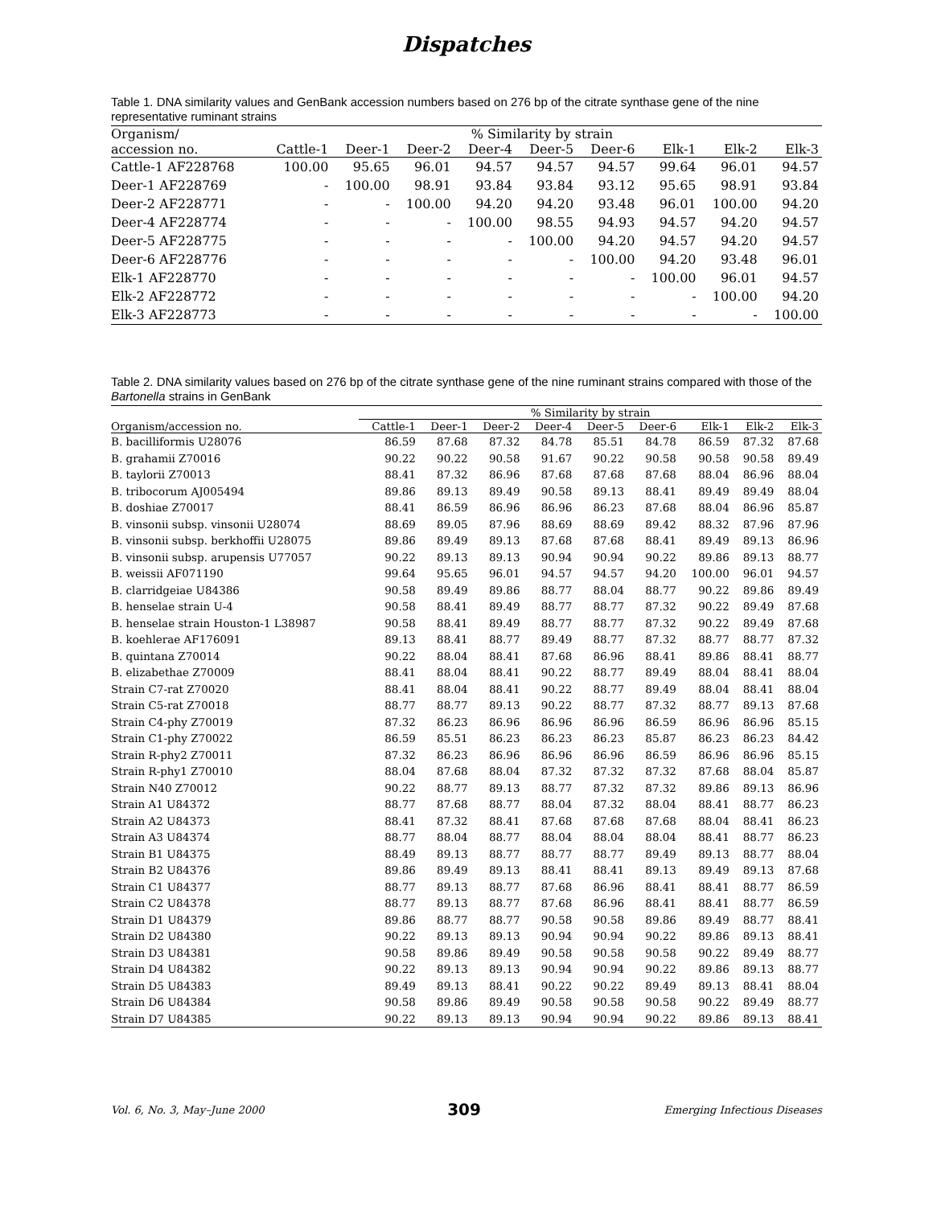Dispatches
Table 1. DNA similarity values and GenBank accession numbers based on 276 bp of the citrate synthase gene of the nine representative ruminant strains
| Organism/ | % Similarity by strain | | | | | | | | |
| --- | --- | --- | --- | --- | --- | --- | --- | --- | --- |
| accession no. | Cattle-1 | Deer-1 | Deer-2 | Deer-4 | Deer-5 | Deer-6 | Elk-1 | Elk-2 | Elk-3 |
| Cattle-1 AF228768 | 100.00 | 95.65 | 96.01 | 94.57 | 94.57 | 94.57 | 99.64 | 96.01 | 94.57 |
| Deer-1 AF228769 | - | 100.00 | 98.91 | 93.84 | 93.84 | 93.12 | 95.65 | 98.91 | 93.84 |
| Deer-2 AF228771 | - | - | 100.00 | 94.20 | 94.20 | 93.48 | 96.01 | 100.00 | 94.20 |
| Deer-4 AF228774 | - | - | - | 100.00 | 98.55 | 94.93 | 94.57 | 94.20 | 94.57 |
| Deer-5 AF228775 | - | - | - | - | 100.00 | 94.20 | 94.57 | 94.20 | 94.57 |
| Deer-6 AF228776 | - | - | - | - | - | 100.00 | 94.20 | 93.48 | 96.01 |
| Elk-1 AF228770 | - | - | - | - | - | - | 100.00 | 96.01 | 94.57 |
| Elk-2 AF228772 | - | - | - | - | - | - | - | 100.00 | 94.20 |
| Elk-3 AF228773 | - | - | - | - | - | - | - | - | 100.00 |
Table 2. DNA similarity values based on 276 bp of the citrate synthase gene of the nine ruminant strains compared with those of the Bartonella strains in GenBank
| | % Similarity by strain | | | | | | | | |
| --- | --- | --- | --- | --- | --- | --- | --- | --- | --- |
| Organism/accession no. | Cattle-1 | Deer-1 | Deer-2 | Deer-4 | Deer-5 | Deer-6 | Elk-1 | Elk-2 | Elk-3 |
| B. bacilliformis U28076 | 86.59 | 87.68 | 87.32 | 84.78 | 85.51 | 84.78 | 86.59 | 87.32 | 87.68 |
| B. grahamii Z70016 | 90.22 | 90.22 | 90.58 | 91.67 | 90.22 | 90.58 | 90.58 | 90.58 | 89.49 |
| B. taylorii Z70013 | 88.41 | 87.32 | 86.96 | 87.68 | 87.68 | 87.68 | 88.04 | 86.96 | 88.04 |
| B. tribocorum AJ005494 | 89.86 | 89.13 | 89.49 | 90.58 | 89.13 | 88.41 | 89.49 | 89.49 | 88.04 |
| B. doshiae Z70017 | 88.41 | 86.59 | 86.96 | 86.96 | 86.23 | 87.68 | 88.04 | 86.96 | 85.87 |
| B. vinsonii subsp. vinsonii U28074 | 88.69 | 89.05 | 87.96 | 88.69 | 88.69 | 89.42 | 88.32 | 87.96 | 87.96 |
| B. vinsonii subsp. berkhoffii U28075 | 89.86 | 89.49 | 89.13 | 87.68 | 87.68 | 88.41 | 89.49 | 89.13 | 86.96 |
| B. vinsonii subsp. arupensis U77057 | 90.22 | 89.13 | 89.13 | 90.94 | 90.94 | 90.22 | 89.86 | 89.13 | 88.77 |
| B. weissii AF071190 | 99.64 | 95.65 | 96.01 | 94.57 | 94.57 | 94.20 | 100.00 | 96.01 | 94.57 |
| B. clarridgeiae U84386 | 90.58 | 89.49 | 89.86 | 88.77 | 88.04 | 88.77 | 90.22 | 89.86 | 89.49 |
| B. henselae strain U-4 | 90.58 | 88.41 | 89.49 | 88.77 | 88.77 | 87.32 | 90.22 | 89.49 | 87.68 |
| B. henselae strain Houston-1 L38987 | 90.58 | 88.41 | 89.49 | 88.77 | 88.77 | 87.32 | 90.22 | 89.49 | 87.68 |
| B. koehlerae AF176091 | 89.13 | 88.41 | 88.77 | 89.49 | 88.77 | 87.32 | 88.77 | 88.77 | 87.32 |
| B. quintana Z70014 | 90.22 | 88.04 | 88.41 | 87.68 | 86.96 | 88.41 | 89.86 | 88.41 | 88.77 |
| B. elizabethae Z70009 | 88.41 | 88.04 | 88.41 | 90.22 | 88.77 | 89.49 | 88.04 | 88.41 | 88.04 |
| Strain C7-rat Z70020 | 88.41 | 88.04 | 88.41 | 90.22 | 88.77 | 89.49 | 88.04 | 88.41 | 88.04 |
| Strain C5-rat Z70018 | 88.77 | 88.77 | 89.13 | 90.22 | 88.77 | 87.32 | 88.77 | 89.13 | 87.68 |
| Strain C4-phy Z70019 | 87.32 | 86.23 | 86.96 | 86.96 | 86.96 | 86.59 | 86.96 | 86.96 | 85.15 |
| Strain C1-phy Z70022 | 86.59 | 85.51 | 86.23 | 86.23 | 86.23 | 85.87 | 86.23 | 86.23 | 84.42 |
| Strain R-phy2 Z70011 | 87.32 | 86.23 | 86.96 | 86.96 | 86.96 | 86.59 | 86.96 | 86.96 | 85.15 |
| Strain R-phy1 Z70010 | 88.04 | 87.68 | 88.04 | 87.32 | 87.32 | 87.32 | 87.68 | 88.04 | 85.87 |
| Strain N40 Z70012 | 90.22 | 88.77 | 89.13 | 88.77 | 87.32 | 87.32 | 89.86 | 89.13 | 86.96 |
| Strain A1 U84372 | 88.77 | 87.68 | 88.77 | 88.04 | 87.32 | 88.04 | 88.41 | 88.77 | 86.23 |
| Strain A2 U84373 | 88.41 | 87.32 | 88.41 | 87.68 | 87.68 | 87.68 | 88.04 | 88.41 | 86.23 |
| Strain A3 U84374 | 88.77 | 88.04 | 88.77 | 88.04 | 88.04 | 88.04 | 88.41 | 88.77 | 86.23 |
| Strain B1 U84375 | 88.49 | 89.13 | 88.77 | 88.77 | 88.77 | 89.49 | 89.13 | 88.77 | 88.04 |
| Strain B2 U84376 | 89.86 | 89.49 | 89.13 | 88.41 | 88.41 | 89.13 | 89.49 | 89.13 | 87.68 |
| Strain C1 U84377 | 88.77 | 89.13 | 88.77 | 87.68 | 86.96 | 88.41 | 88.41 | 88.77 | 86.59 |
| Strain C2 U84378 | 88.77 | 89.13 | 88.77 | 87.68 | 86.96 | 88.41 | 88.41 | 88.77 | 86.59 |
| Strain D1 U84379 | 89.86 | 88.77 | 88.77 | 90.58 | 90.58 | 89.86 | 89.49 | 88.77 | 88.41 |
| Strain D2 U84380 | 90.22 | 89.13 | 89.13 | 90.94 | 90.94 | 90.22 | 89.86 | 89.13 | 88.41 |
| Strain D3 U84381 | 90.58 | 89.86 | 89.49 | 90.58 | 90.58 | 90.58 | 90.22 | 89.49 | 88.77 |
| Strain D4 U84382 | 90.22 | 89.13 | 89.13 | 90.94 | 90.94 | 90.22 | 89.86 | 89.13 | 88.77 |
| Strain D5 U84383 | 89.49 | 89.13 | 88.41 | 90.22 | 90.22 | 89.49 | 89.13 | 88.41 | 88.04 |
| Strain D6 U84384 | 90.58 | 89.86 | 89.49 | 90.58 | 90.58 | 90.58 | 90.22 | 89.49 | 88.77 |
| Strain D7 U84385 | 90.22 | 89.13 | 89.13 | 90.94 | 90.94 | 90.22 | 89.86 | 89.13 | 88.41 |
Vol. 6, No. 3, May–June 2000 309 Emerging Infectious Diseases